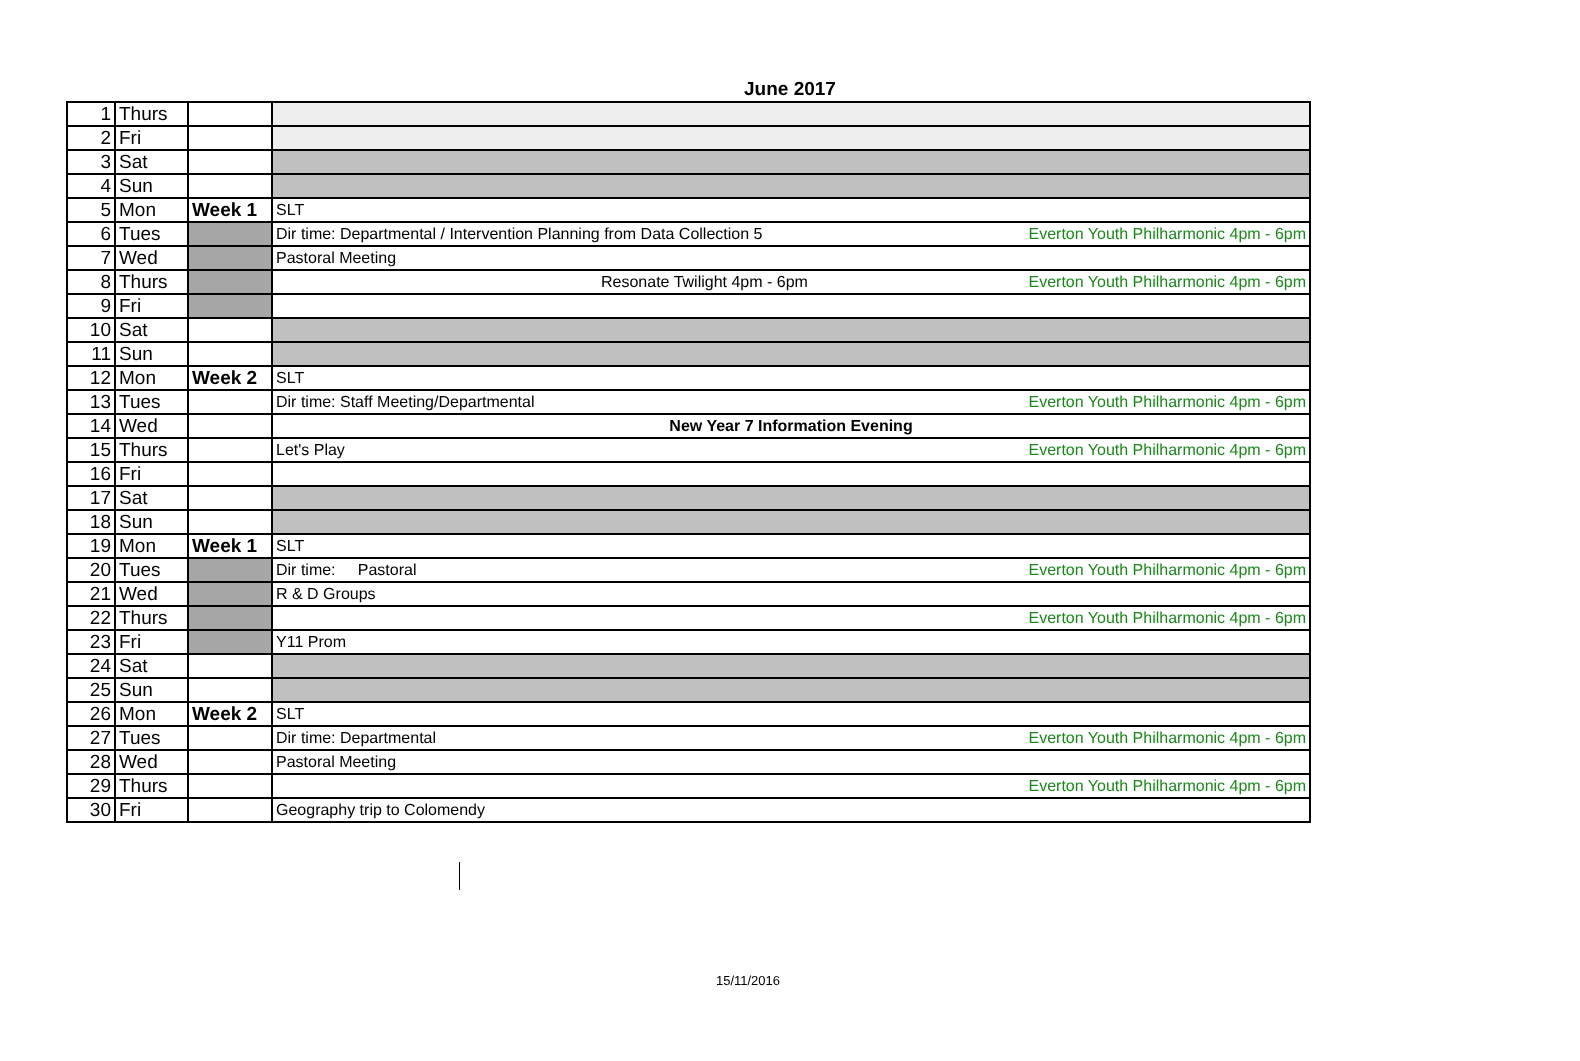June 2017
| 1 | Thurs | | |
| 2 | Fri | | |
| 3 | Sat | | |
| 4 | Sun | | |
| 5 | Mon | Week 1 | SLT |
| 6 | Tues | | Dir time: Departmental / Intervention Planning from Data Collection 5 Everton Youth Philharmonic 4pm - 6pm |
| 7 | Wed | | Pastoral Meeting |
| 8 | Thurs | | Resonate Twilight 4pm - 6pm Everton Youth Philharmonic 4pm - 6pm |
| 9 | Fri | | |
| 10 | Sat | | |
| 11 | Sun | | |
| 12 | Mon | Week 2 | SLT |
| 13 | Tues | | Dir time: Staff Meeting/Departmental Everton Youth Philharmonic 4pm - 6pm |
| 14 | Wed | | New Year 7 Information Evening |
| 15 | Thurs | | Let's Play Everton Youth Philharmonic 4pm - 6pm |
| 16 | Fri | | |
| 17 | Sat | | |
| 18 | Sun | | |
| 19 | Mon | Week 1 | SLT |
| 20 | Tues | | Dir time: Pastoral Everton Youth Philharmonic 4pm - 6pm |
| 21 | Wed | | R & D Groups |
| 22 | Thurs | | Everton Youth Philharmonic 4pm - 6pm |
| 23 | Fri | | Y11 Prom |
| 24 | Sat | | |
| 25 | Sun | | |
| 26 | Mon | Week 2 | SLT |
| 27 | Tues | | Dir time: Departmental Everton Youth Philharmonic 4pm - 6pm |
| 28 | Wed | | Pastoral Meeting |
| 29 | Thurs | | Everton Youth Philharmonic 4pm - 6pm |
| 30 | Fri | | Geography trip to Colomendy |
15/11/2016